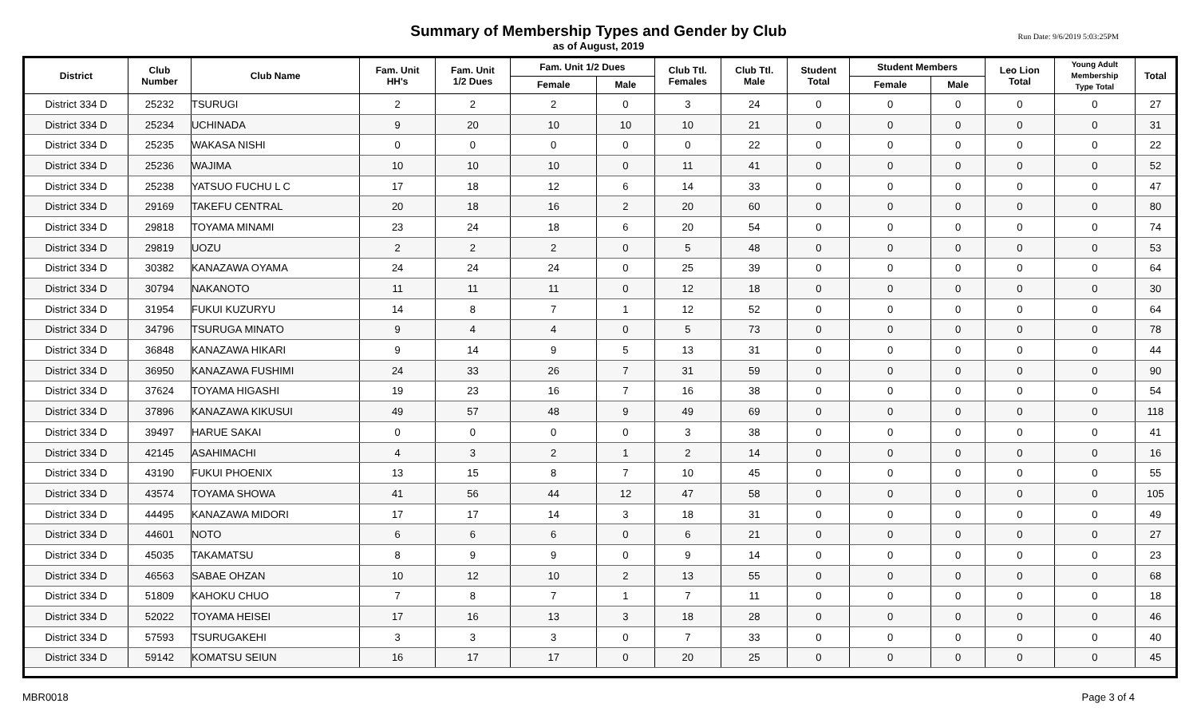Summary of Membership Types and Gender by Club
as of August, 2019
Run Date: 9/6/2019 5:03:25PM
| District | Club Number | Club Name | Fam. Unit HH's | Fam. Unit 1/2 Dues | Fam. Unit 1/2 Dues | | Club Ttl. Females | Club Ttl. Male | Student Total | Student Members | | Leo Lion Total | Young Adult Membership Type Total | Total |
| --- | --- | --- | --- | --- | --- | --- | --- | --- | --- | --- | --- | --- | --- | --- |
| | | | | | Female | Male | | | | Female | Male | | | |
| District 334 D | 25232 | TSURUGI | 2 | 2 | 2 | 0 | 3 | 24 | 0 | 0 | 0 | 0 | 0 | 27 |
| District 334 D | 25234 | UCHINADA | 9 | 20 | 10 | 10 | 10 | 21 | 0 | 0 | 0 | 0 | 0 | 31 |
| District 334 D | 25235 | WAKASA NISHI | 0 | 0 | 0 | 0 | 0 | 22 | 0 | 0 | 0 | 0 | 0 | 22 |
| District 334 D | 25236 | WAJIMA | 10 | 10 | 10 | 0 | 11 | 41 | 0 | 0 | 0 | 0 | 0 | 52 |
| District 334 D | 25238 | YATSUO FUCHU L C | 17 | 18 | 12 | 6 | 14 | 33 | 0 | 0 | 0 | 0 | 0 | 47 |
| District 334 D | 29169 | TAKEFU CENTRAL | 20 | 18 | 16 | 2 | 20 | 60 | 0 | 0 | 0 | 0 | 0 | 80 |
| District 334 D | 29818 | TOYAMA MINAMI | 23 | 24 | 18 | 6 | 20 | 54 | 0 | 0 | 0 | 0 | 0 | 74 |
| District 334 D | 29819 | UOZU | 2 | 2 | 2 | 0 | 5 | 48 | 0 | 0 | 0 | 0 | 0 | 53 |
| District 334 D | 30382 | KANAZAWA OYAMA | 24 | 24 | 24 | 0 | 25 | 39 | 0 | 0 | 0 | 0 | 0 | 64 |
| District 334 D | 30794 | NAKANOTO | 11 | 11 | 11 | 0 | 12 | 18 | 0 | 0 | 0 | 0 | 0 | 30 |
| District 334 D | 31954 | FUKUI KUZURYU | 14 | 8 | 7 | 1 | 12 | 52 | 0 | 0 | 0 | 0 | 0 | 64 |
| District 334 D | 34796 | TSURUGA MINATO | 9 | 4 | 4 | 0 | 5 | 73 | 0 | 0 | 0 | 0 | 0 | 78 |
| District 334 D | 36848 | KANAZAWA HIKARI | 9 | 14 | 9 | 5 | 13 | 31 | 0 | 0 | 0 | 0 | 0 | 44 |
| District 334 D | 36950 | KANAZAWA FUSHIMI | 24 | 33 | 26 | 7 | 31 | 59 | 0 | 0 | 0 | 0 | 0 | 90 |
| District 334 D | 37624 | TOYAMA HIGASHI | 19 | 23 | 16 | 7 | 16 | 38 | 0 | 0 | 0 | 0 | 0 | 54 |
| District 334 D | 37896 | KANAZAWA KIKUSUI | 49 | 57 | 48 | 9 | 49 | 69 | 0 | 0 | 0 | 0 | 0 | 118 |
| District 334 D | 39497 | HARUE SAKAI | 0 | 0 | 0 | 0 | 3 | 38 | 0 | 0 | 0 | 0 | 0 | 41 |
| District 334 D | 42145 | ASAHIMACHI | 4 | 3 | 2 | 1 | 2 | 14 | 0 | 0 | 0 | 0 | 0 | 16 |
| District 334 D | 43190 | FUKUI PHOENIX | 13 | 15 | 8 | 7 | 10 | 45 | 0 | 0 | 0 | 0 | 0 | 55 |
| District 334 D | 43574 | TOYAMA SHOWA | 41 | 56 | 44 | 12 | 47 | 58 | 0 | 0 | 0 | 0 | 0 | 105 |
| District 334 D | 44495 | KANAZAWA MIDORI | 17 | 17 | 14 | 3 | 18 | 31 | 0 | 0 | 0 | 0 | 0 | 49 |
| District 334 D | 44601 | NOTO | 6 | 6 | 6 | 0 | 6 | 21 | 0 | 0 | 0 | 0 | 0 | 27 |
| District 334 D | 45035 | TAKAMATSU | 8 | 9 | 9 | 0 | 9 | 14 | 0 | 0 | 0 | 0 | 0 | 23 |
| District 334 D | 46563 | SABAE OHZAN | 10 | 12 | 10 | 2 | 13 | 55 | 0 | 0 | 0 | 0 | 0 | 68 |
| District 334 D | 51809 | KAHOKU CHUO | 7 | 8 | 7 | 1 | 7 | 11 | 0 | 0 | 0 | 0 | 0 | 18 |
| District 334 D | 52022 | TOYAMA HEISEI | 17 | 16 | 13 | 3 | 18 | 28 | 0 | 0 | 0 | 0 | 0 | 46 |
| District 334 D | 57593 | TSURUGAKEHI | 3 | 3 | 3 | 0 | 7 | 33 | 0 | 0 | 0 | 0 | 0 | 40 |
| District 334 D | 59142 | KOMATSU SEIUN | 16 | 17 | 17 | 0 | 20 | 25 | 0 | 0 | 0 | 0 | 0 | 45 |
MBR0018 Page 3 of 4